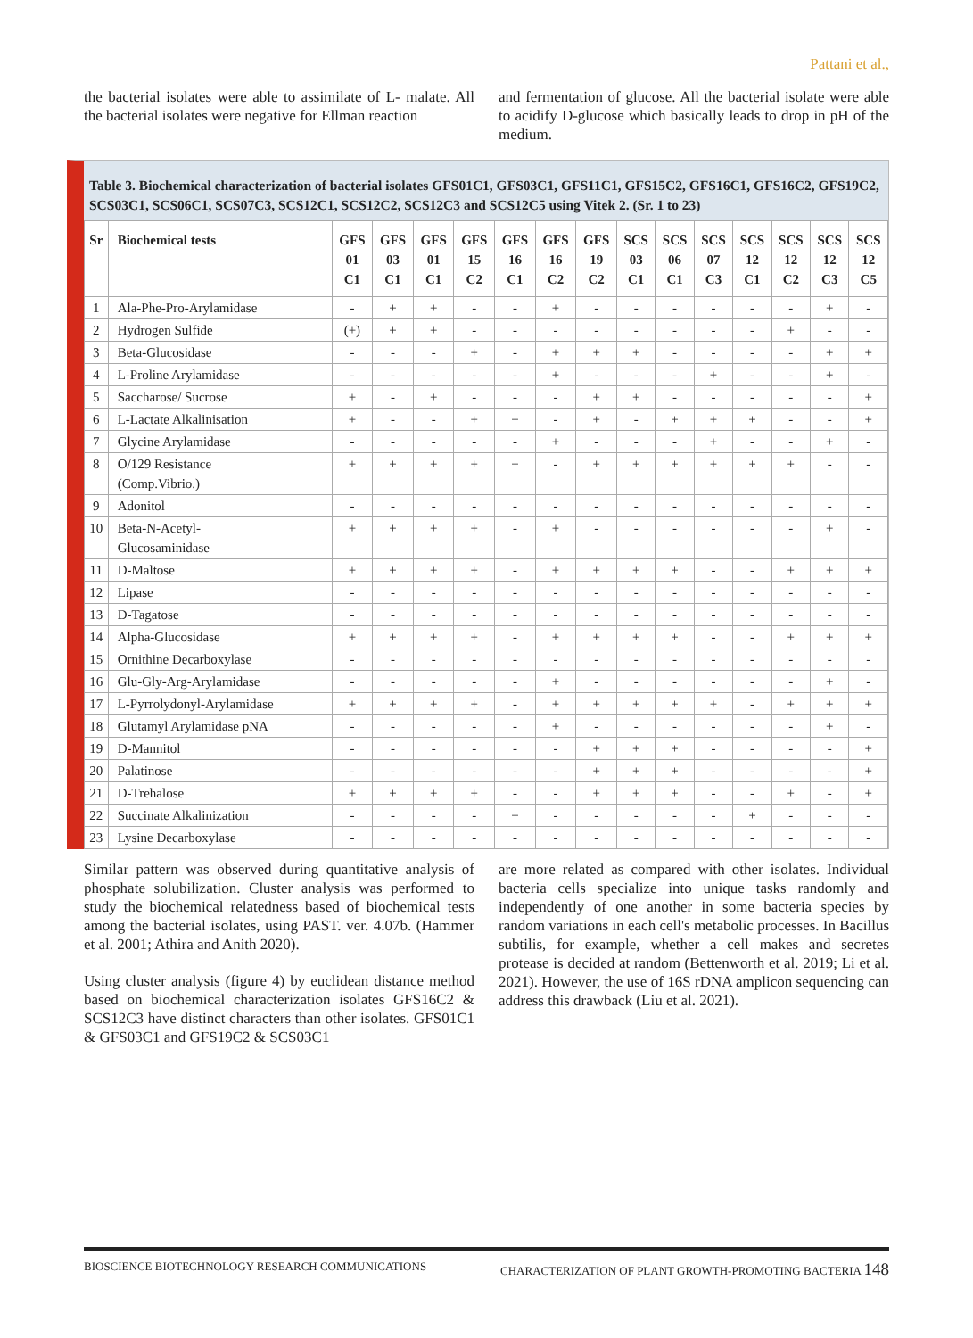Pattani et al.,
the bacterial isolates were able to assimilate of L- malate. All the bacterial isolates were negative for Ellman reaction
and fermentation of glucose. All the bacterial isolate were able to acidify D-glucose which basically leads to drop in pH of the medium.
Table 3. Biochemical characterization of bacterial isolates GFS01C1, GFS03C1, GFS11C1, GFS15C2, GFS16C1, GFS16C2, GFS19C2, SCS03C1, SCS06C1, SCS07C3, SCS12C1, SCS12C2, SCS12C3 and SCS12C5 using Vitek 2. (Sr. 1 to 23)
| Sr | Biochemical tests | GFS 01 C1 | GFS 03 C1 | GFS 01 C1 | GFS 15 C2 | GFS 16 C1 | GFS 16 C2 | GFS 19 C2 | SCS 03 C1 | SCS 06 C1 | SCS 07 C3 | SCS 12 C1 | SCS 12 C2 | SCS 12 C3 | SCS 12 C5 |
| --- | --- | --- | --- | --- | --- | --- | --- | --- | --- | --- | --- | --- | --- | --- | --- |
| 1 | Ala-Phe-Pro-Arylamidase | - | + | + | - | - | + | - | - | - | - | - | - | + | - |
| 2 | Hydrogen Sulfide | (+) | + | + | - | - | - | - | - | - | - | - | + | - | - |
| 3 | Beta-Glucosidase | - | - | - | + | - | + | + | + | - | - | - | - | + | + |
| 4 | L-Proline Arylamidase | - | - | - | - | - | + | - | - | - | + | - | - | + | - |
| 5 | Saccharose/ Sucrose | + | - | + | - | - | - | + | + | - | - | - | - | - | + |
| 6 | L-Lactate Alkalinisation | + | - | - | + | + | - | + | - | + | + | + | - | - | + |
| 7 | Glycine Arylamidase | - | - | - | - | - | + | - | - | - | + | - | - | + | - |
| 8 | O/129 Resistance (Comp.Vibrio.) | + | + | + | + | + | - | + | + | + | + | + | + | - | - |
| 9 | Adonitol | - | - | - | - | - | - | - | - | - | - | - | - | - | - |
| 10 | Beta-N-Acetyl- Glucosaminidase | + | + | + | + | - | + | - | - | - | - | - | - | + | - |
| 11 | D-Maltose | + | + | + | + | - | + | + | + | + | - | - | + | + | + |
| 12 | Lipase | - | - | - | - | - | - | - | - | - | - | - | - | - | - |
| 13 | D-Tagatose | - | - | - | - | - | - | - | - | - | - | - | - | - | - |
| 14 | Alpha-Glucosidase | + | + | + | + | - | + | + | + | + | - | - | + | + | + |
| 15 | Ornithine Decarboxylase | - | - | - | - | - | - | - | - | - | - | - | - | - | - |
| 16 | Glu-Gly-Arg-Arylamidase | - | - | - | - | - | + | - | - | - | - | - | - | + | - |
| 17 | L-Pyrrolydonyl-Arylamidase | + | + | + | + | - | + | + | + | + | + | - | + | + | + |
| 18 | Glutamyl Arylamidase pNA | - | - | - | - | - | + | - | - | - | - | - | - | + | - |
| 19 | D-Mannitol | - | - | - | - | - | - | + | + | + | - | - | - | - | + |
| 20 | Palatinose | - | - | - | - | - | - | + | + | + | - | - | - | - | + |
| 21 | D-Trehalose | + | + | + | + | - | - | + | + | + | - | - | + | - | + |
| 22 | Succinate Alkalinization | - | - | - | - | + | - | - | - | - | - | + | - | - | - |
| 23 | Lysine Decarboxylase | - | - | - | - | - | - | - | - | - | - | - | - | - | - |
Similar pattern was observed during quantitative analysis of phosphate solubilization. Cluster analysis was performed to study the biochemical relatedness based of biochemical tests among the bacterial isolates, using PAST. ver. 4.07b. (Hammer et al. 2001; Athira and Anith 2020).
Using cluster analysis (figure 4) by euclidean distance method based on biochemical characterization isolates GFS16C2 & SCS12C3 have distinct characters than other isolates. GFS01C1 & GFS03C1 and GFS19C2 & SCS03C1
are more related as compared with other isolates. Individual bacteria cells specialize into unique tasks randomly and independently of one another in some bacteria species by random variations in each cell's metabolic processes. In Bacillus subtilis, for example, whether a cell makes and secretes protease is decided at random (Bettenworth et al. 2019; Li et al. 2021). However, the use of 16S rDNA amplicon sequencing can address this drawback (Liu et al. 2021).
BIOSCIENCE BIOTECHNOLOGY RESEARCH COMMUNICATIONS CHARACTERIZATION OF PLANT GROWTH-PROMOTING BACTERIA 148